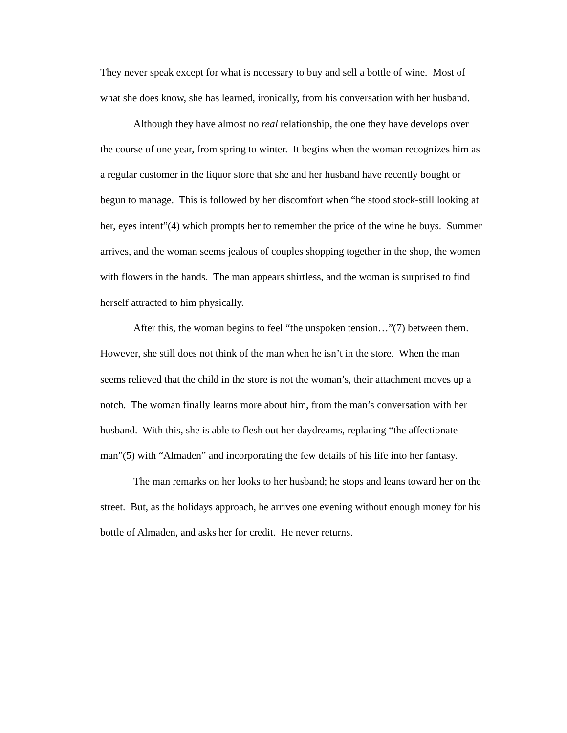They never speak except for what is necessary to buy and sell a bottle of wine. Most of what she does know, she has learned, ironically, from his conversation with her husband.
Although they have almost no real relationship, the one they have develops over the course of one year, from spring to winter. It begins when the woman recognizes him as a regular customer in the liquor store that she and her husband have recently bought or begun to manage. This is followed by her discomfort when “he stood stock-still looking at her, eyes intent”(4) which prompts her to remember the price of the wine he buys. Summer arrives, and the woman seems jealous of couples shopping together in the shop, the women with flowers in the hands. The man appears shirtless, and the woman is surprised to find herself attracted to him physically.
After this, the woman begins to feel “the unspoken tension…”(7) between them. However, she still does not think of the man when he isn’t in the store. When the man seems relieved that the child in the store is not the woman’s, their attachment moves up a notch. The woman finally learns more about him, from the man’s conversation with her husband. With this, she is able to flesh out her daydreams, replacing “the affectionate man”(5) with “Almaden” and incorporating the few details of his life into her fantasy.
The man remarks on her looks to her husband; he stops and leans toward her on the street. But, as the holidays approach, he arrives one evening without enough money for his bottle of Almaden, and asks her for credit. He never returns.